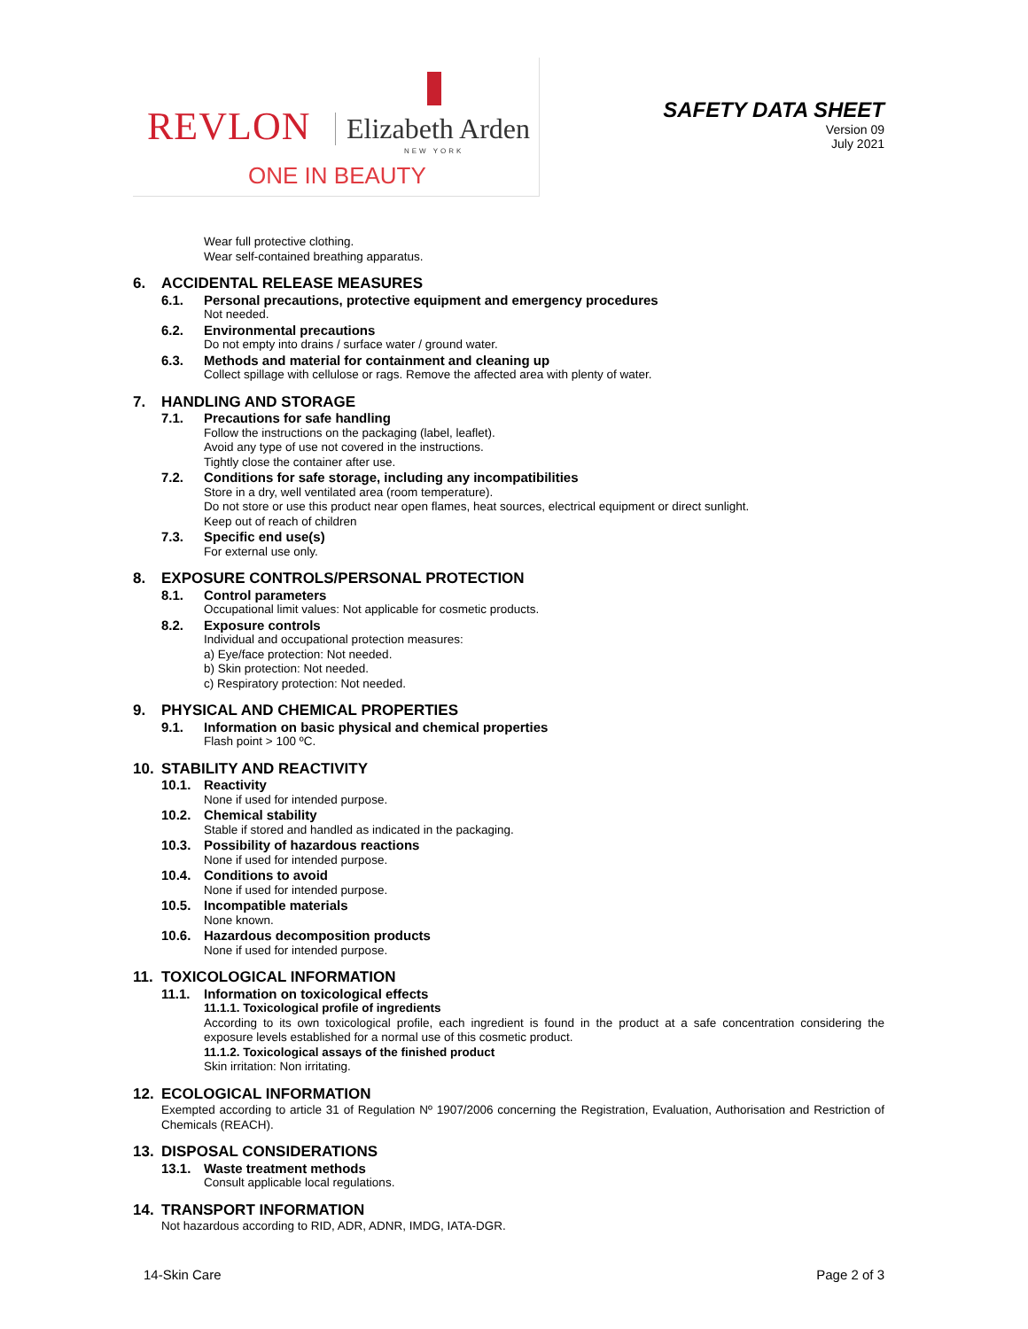REVLON Elizabeth Arden
NEW YORK
ONE IN BEAUTY
SAFETY DATA SHEET
Version 09
July 2021
Wear full protective clothing.
Wear self-contained breathing apparatus.
6. ACCIDENTAL RELEASE MEASURES
6.1. Personal precautions, protective equipment and emergency procedures
Not needed.
6.2. Environmental precautions
Do not empty into drains / surface water / ground water.
6.3. Methods and material for containment and cleaning up
Collect spillage with cellulose or rags. Remove the affected area with plenty of water.
7. HANDLING AND STORAGE
7.1. Precautions for safe handling
Follow the instructions on the packaging (label, leaflet).
Avoid any type of use not covered in the instructions.
Tightly close the container after use.
7.2. Conditions for safe storage, including any incompatibilities
Store in a dry, well ventilated area (room temperature).
Do not store or use this product near open flames, heat sources, electrical equipment or direct sunlight.
Keep out of reach of children
7.3. Specific end use(s)
For external use only.
8. EXPOSURE CONTROLS/PERSONAL PROTECTION
8.1. Control parameters
Occupational limit values: Not applicable for cosmetic products.
8.2. Exposure controls
Individual and occupational protection measures:
a) Eye/face protection: Not needed.
b) Skin protection: Not needed.
c) Respiratory protection: Not needed.
9. PHYSICAL AND CHEMICAL PROPERTIES
9.1. Information on basic physical and chemical properties
Flash point > 100 ºC.
10. STABILITY AND REACTIVITY
10.1. Reactivity
None if used for intended purpose.
10.2. Chemical stability
Stable if stored and handled as indicated in the packaging.
10.3. Possibility of hazardous reactions
None if used for intended purpose.
10.4. Conditions to avoid
None if used for intended purpose.
10.5. Incompatible materials
None known.
10.6. Hazardous decomposition products
None if used for intended purpose.
11. TOXICOLOGICAL INFORMATION
11.1. Information on toxicological effects
11.1.1. Toxicological profile of ingredients
According to its own toxicological profile, each ingredient is found in the product at a safe concentration considering the exposure levels established for a normal use of this cosmetic product.
11.1.2. Toxicological assays of the finished product
Skin irritation: Non irritating.
12. ECOLOGICAL INFORMATION
Exempted according to article 31 of Regulation Nº 1907/2006 concerning the Registration, Evaluation, Authorisation and Restriction of Chemicals (REACH).
13. DISPOSAL CONSIDERATIONS
13.1. Waste treatment methods
Consult applicable local regulations.
14. TRANSPORT INFORMATION
Not hazardous according to RID, ADR, ADNR, IMDG, IATA-DGR.
14-Skin Care Page 2 of 3